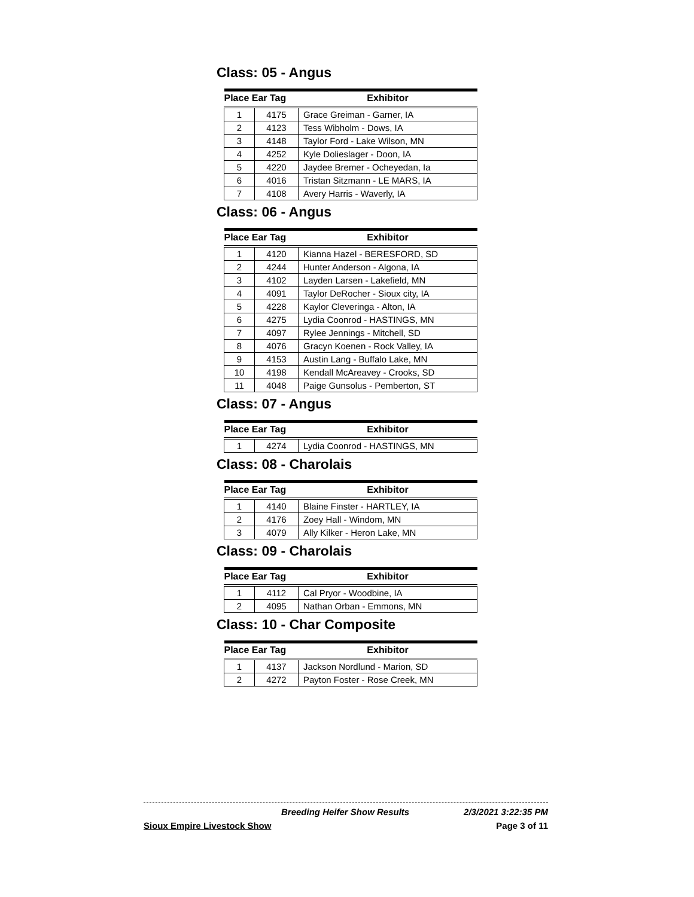Class: 05 - Angus
| Place Ear Tag | | Exhibitor |
| --- | --- | --- |
| 1 | 4175 | Grace Greiman - Garner, IA |
| 2 | 4123 | Tess Wibholm - Dows, IA |
| 3 | 4148 | Taylor Ford - Lake Wilson, MN |
| 4 | 4252 | Kyle Dolieslager - Doon, IA |
| 5 | 4220 | Jaydee Bremer - Ocheyedan, Ia |
| 6 | 4016 | Tristan Sitzmann - LE MARS, IA |
| 7 | 4108 | Avery Harris - Waverly, IA |
Class: 06 - Angus
| Place Ear Tag | | Exhibitor |
| --- | --- | --- |
| 1 | 4120 | Kianna Hazel - BERESFORD, SD |
| 2 | 4244 | Hunter Anderson - Algona, IA |
| 3 | 4102 | Layden Larsen - Lakefield, MN |
| 4 | 4091 | Taylor DeRocher - Sioux city, IA |
| 5 | 4228 | Kaylor Cleveringa - Alton, IA |
| 6 | 4275 | Lydia Coonrod - HASTINGS, MN |
| 7 | 4097 | Rylee Jennings - Mitchell, SD |
| 8 | 4076 | Gracyn Koenen - Rock Valley, IA |
| 9 | 4153 | Austin Lang - Buffalo Lake, MN |
| 10 | 4198 | Kendall McAreavey - Crooks, SD |
| 11 | 4048 | Paige Gunsolus - Pemberton, ST |
Class: 07 - Angus
| Place Ear Tag | | Exhibitor |
| --- | --- | --- |
| 1 | 4274 | Lydia Coonrod - HASTINGS, MN |
Class: 08 - Charolais
| Place Ear Tag | | Exhibitor |
| --- | --- | --- |
| 1 | 4140 | Blaine Finster - HARTLEY, IA |
| 2 | 4176 | Zoey Hall - Windom, MN |
| 3 | 4079 | Ally Kilker - Heron Lake, MN |
Class: 09 - Charolais
| Place Ear Tag | | Exhibitor |
| --- | --- | --- |
| 1 | 4112 | Cal Pryor - Woodbine, IA |
| 2 | 4095 | Nathan Orban - Emmons, MN |
Class: 10 - Char Composite
| Place Ear Tag | | Exhibitor |
| --- | --- | --- |
| 1 | 4137 | Jackson Nordlund - Marion, SD |
| 2 | 4272 | Payton Foster - Rose Creek, MN |
Breeding Heifer Show Results 2/3/2021 3:22:35 PM
Sioux Empire Livestock Show Page 3 of 11